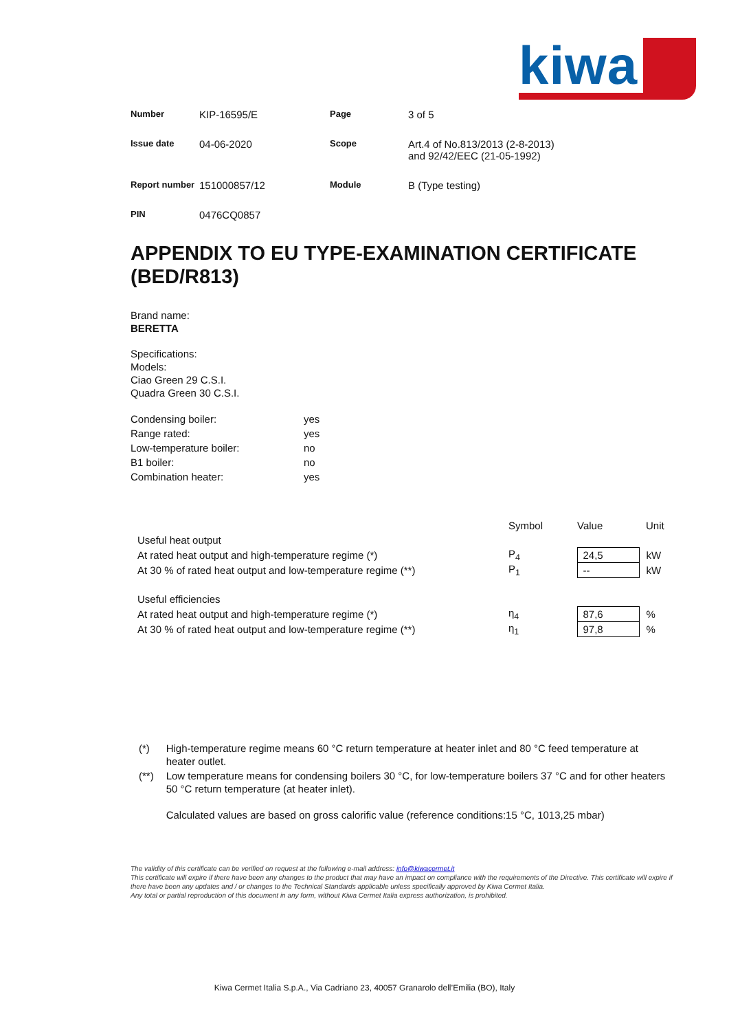kiwa
| Number | KIP-16595/E | Page | 3 of 5 |
| Issue date | 04-06-2020 | Scope | Art.4 of No.813/2013 (2-8-2013) and 92/42/EEC (21-05-1992) |
| Report number | 151000857/12 | Module | B (Type testing) |
| PIN | 0476CQ0857 | | |
APPENDIX TO EU TYPE-EXAMINATION CERTIFICATE (BED/R813)
Brand name:
BERETTA
Specifications:
Models:
Ciao Green 29 C.S.I.
Quadra Green 30 C.S.I.
| Condensing boiler: | yes |
| Range rated: | yes |
| Low-temperature boiler: | no |
| B1 boiler: | no |
| Combination heater: | yes |
| | Symbol | Value | Unit |
| Useful heat output | | | |
| At rated heat output and high-temperature regime (*) | P<sub>4</sub> | 24,5 | kW |
| At 30 % of rated heat output and low-temperature regime (**) | P<sub>1</sub> | -- | kW |
| Useful efficiencies | | | |
| At rated heat output and high-temperature regime (*) | η<sub>4</sub> | 87,6 | % |
| At 30 % of rated heat output and low-temperature regime (**) | η<sub>1</sub> | 97,8 | % |
| (*) | High-temperature regime means 60 °C return temperature at heater inlet and 80 °C feed temperature at heater outlet. |
| (**) | Low temperature means for condensing boilers 30 °C, for low-temperature boilers 37 °C and for other heaters 50 °C return temperature (at heater inlet). Calculated values are based on gross calorific value (reference conditions:15 °C, 1013,25 mbar) |
The validity of this certificate can be verified on request at the following e-mail address: info@kiwacermet.it
This certificate will expire if there have been any changes to the product that may have an impact on compliance with the requirements of the Directive. This certificate will expire if there have been any updates and / or changes to the Technical Standards applicable unless specifically approved by Kiwa Cermet Italia.
Any total or partial reproduction of this document in any form, without Kiwa Cermet Italia express authorization, is prohibited.
Kiwa Cermet Italia S.p.A., Via Cadriano 23, 40057 Granarolo dell’Emilia (BO), Italy